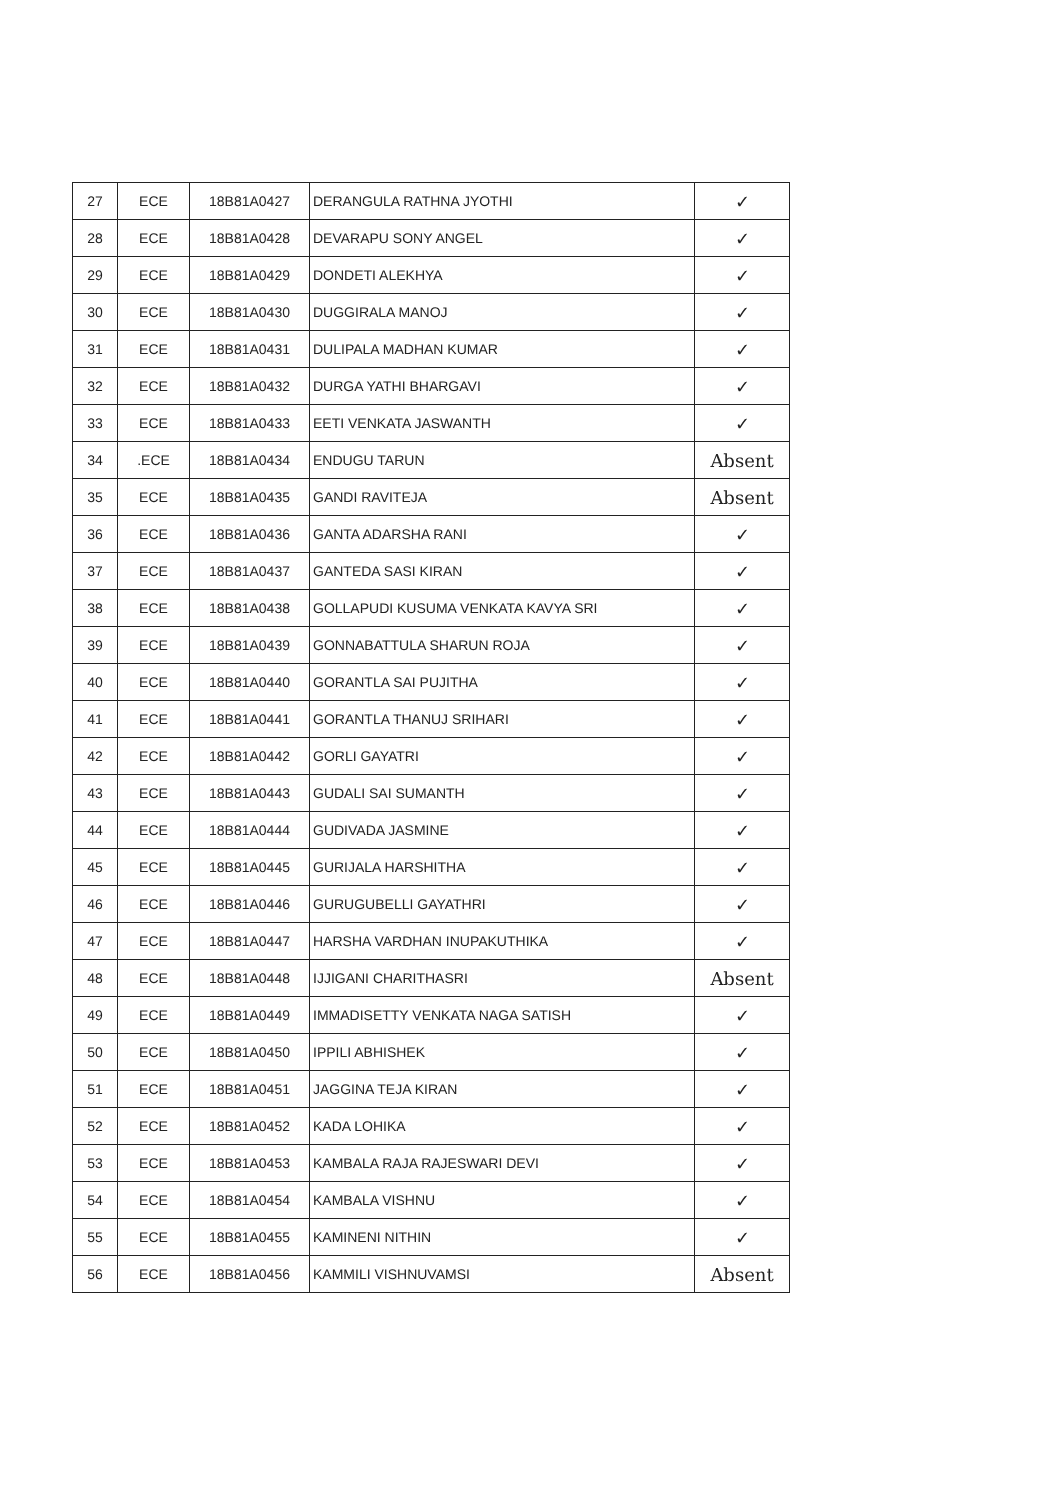| 27 | ECE | 18B81A0427 | DERANGULA RATHNA JYOTHI | ✓ |
| 28 | ECE | 18B81A0428 | DEVARAPU SONY ANGEL | ✓ |
| 29 | ECE | 18B81A0429 | DONDETI ALEKHYA | ✓ |
| 30 | ECE | 18B81A0430 | DUGGIRALA MANOJ | ✓ |
| 31 | ECE | 18B81A0431 | DULIPALA MADHAN KUMAR | ✓ |
| 32 | ECE | 18B81A0432 | DURGA YATHI BHARGAVI | ✓ |
| 33 | ECE | 18B81A0433 | EETI VENKATA JASWANTH | ✓ |
| 34 | .ECE | 18B81A0434 | ENDUGU TARUN | Absent |
| 35 | ECE | 18B81A0435 | GANDI RAVITEJA | Absent |
| 36 | ECE | 18B81A0436 | GANTA ADARSHA RANI | ✓ |
| 37 | ECE | 18B81A0437 | GANTEDA SASI KIRAN | ✓ |
| 38 | ECE | 18B81A0438 | GOLLAPUDI KUSUMA VENKATA KAVYA SRI | ✓ |
| 39 | ECE | 18B81A0439 | GONNABATTULA SHARUN ROJA | ✓ |
| 40 | ECE | 18B81A0440 | GORANTLA SAI PUJITHA | ✓ |
| 41 | ECE | 18B81A0441 | GORANTLA THANUJ SRIHARI | ✓ |
| 42 | ECE | 18B81A0442 | GORLI GAYATRI | ✓ |
| 43 | ECE | 18B81A0443 | GUDALI SAI SUMANTH | ✓ |
| 44 | ECE | 18B81A0444 | GUDIVADA JASMINE | ✓ |
| 45 | ECE | 18B81A0445 | GURIJALA HARSHITHA | ✓ |
| 46 | ECE | 18B81A0446 | GURUGUBELLI GAYATHRI | ✓ |
| 47 | ECE | 18B81A0447 | HARSHA VARDHAN INUPAKUTHIKA | ✓ |
| 48 | ECE | 18B81A0448 | IJJIGANI CHARITHASRI | Absent |
| 49 | ECE | 18B81A0449 | IMMADISETTY VENKATA NAGA SATISH | ✓ |
| 50 | ECE | 18B81A0450 | IPPILI ABHISHEK | ✓ |
| 51 | ECE | 18B81A0451 | JAGGINA TEJA KIRAN | ✓ |
| 52 | ECE | 18B81A0452 | KADA LOHIKA | ✓ |
| 53 | ECE | 18B81A0453 | KAMBALA RAJA RAJESWARI DEVI | ✓ |
| 54 | ECE | 18B81A0454 | KAMBALA VISHNU | ✓ |
| 55 | ECE | 18B81A0455 | KAMINENI NITHIN | ✓ |
| 56 | ECE | 18B81A0456 | KAMMILI VISHNUVAMSI | Absent |